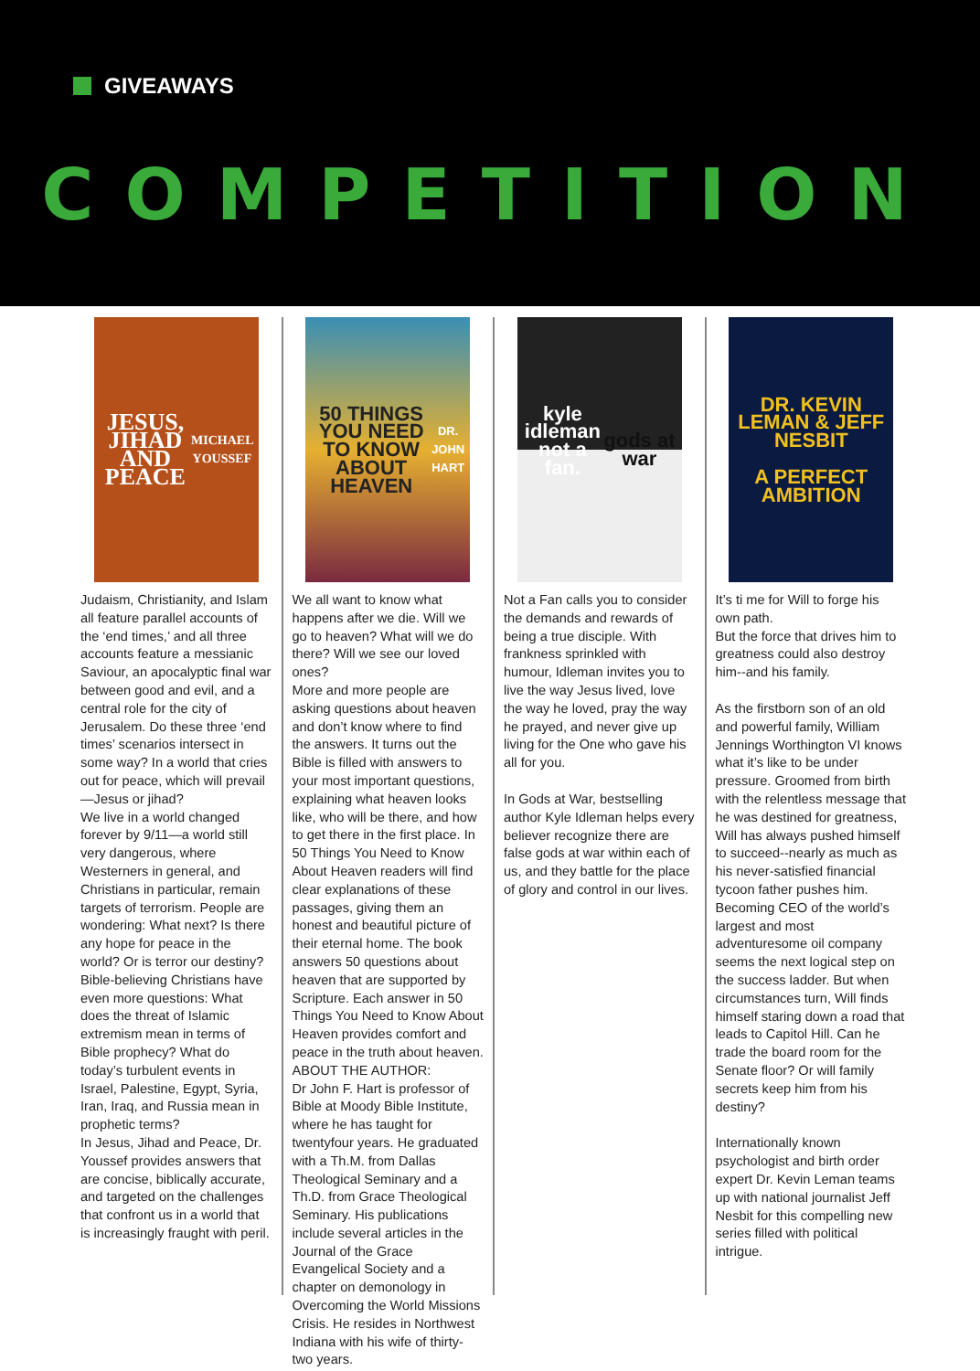GIVEAWAYS
COMPETITION
JESUS, JIHAD AND PEACE
MICHAEL YOUSSEF
Judaism, Christianity, and Islam all feature parallel accounts of the ‘end times,’ and all three accounts feature a messianic Saviour, an apocalyptic final war between good and evil, and a central role for the city of Jerusalem. Do these three ‘end times’ scenarios intersect in some way? In a world that cries out for peace, which will prevail—Jesus or jihad?
We live in a world changed forever by 9/11—a world still very dangerous, where Westerners in general, and Christians in particular, remain targets of terrorism. People are wondering: What next? Is there any hope for peace in the world? Or is terror our destiny?
Bible-believing Christians have even more questions: What does the threat of Islamic extremism mean in terms of Bible prophecy? What do today’s turbulent events in Israel, Palestine, Egypt, Syria, Iran, Iraq, and Russia mean in prophetic terms?
In Jesus, Jihad and Peace, Dr. Youssef provides answers that are concise, biblically accurate, and targeted on the challenges that confront us in a world that is increasingly fraught with peril.
50 THINGS YOU NEED TO KNOW ABOUT HEAVEN
DR. JOHN HART
We all want to know what happens after we die. Will we go to heaven? What will we do there? Will we see our loved ones?
More and more people are asking questions about heaven and don’t know where to find the answers. It turns out the Bible is filled with answers to your most important questions, explaining what heaven looks like, who will be there, and how to get there in the first place. In 50 Things You Need to Know About Heaven readers will find clear explanations of these passages, giving them an honest and beautiful picture of their eternal home. The book answers 50 questions about heaven that are supported by Scripture. Each answer in 50 Things You Need to Know About Heaven provides comfort and peace in the truth about heaven.
ABOUT THE AUTHOR:
Dr John F. Hart is professor of Bible at Moody Bible Institute, where he has taught for twentyfour years. He graduated with a Th.M. from Dallas Theological Seminary and a Th.D. from Grace Theological Seminary. His publications include several articles in the Journal of the Grace Evangelical Society and a chapter on demonology in Overcoming the World Missions Crisis. He resides in Northwest Indiana with his wife of thirty-two years.
kyle idleman
not a fan.
gods at war
Not a Fan calls you to consider the demands and rewards of being a true disciple. With frankness sprinkled with humour, Idleman invites you to live the way Jesus lived, love the way he loved, pray the way he prayed, and never give up living for the One who gave his all for you.
In Gods at War, bestselling author Kyle Idleman helps every believer recognize there are false gods at war within each of us, and they battle for the place of glory and control in our lives.
DR. KEVIN LEMAN & JEFF NESBIT
A PERFECT AMBITION
It’s ti me for Will to forge his own path.
But the force that drives him to greatness could also destroy him--and his family.
As the firstborn son of an old and powerful family, William Jennings Worthington VI knows what it’s like to be under pressure. Groomed from birth with the relentless message that he was destined for greatness, Will has always pushed himself to succeed--nearly as much as his never-satisfied financial tycoon father pushes him. Becoming CEO of the world’s largest and most adventuresome oil company seems the next logical step on the success ladder. But when circumstances turn, Will finds himself staring down a road that leads to Capitol Hill. Can he trade the board room for the Senate floor? Or will family secrets keep him from his destiny?
Internationally known psychologist and birth order expert Dr. Kevin Leman teams up with national journalist Jeff Nesbit for this compelling new series filled with political intrigue.